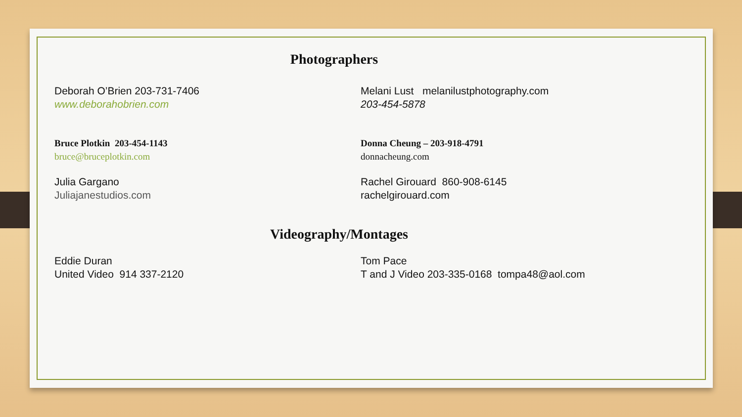Photographers
Deborah O’Brien 203-731-7406
www.deborahobrien.com
Melani Lust melanilustphotography.com
203-454-5878
Bruce Plotkin 203-454-1143
bruce@bruceplotkin.com
Donna Cheung – 203-918-4791
donnacheung.com
Julia Gargano
Juliajanestudios.com
Rachel Girouard 860-908-6145
rachelgirouard.com
Videography/Montages
Eddie Duran
United Video 914 337-2120
Tom Pace
T and J Video 203-335-0168 tompa48@aol.com